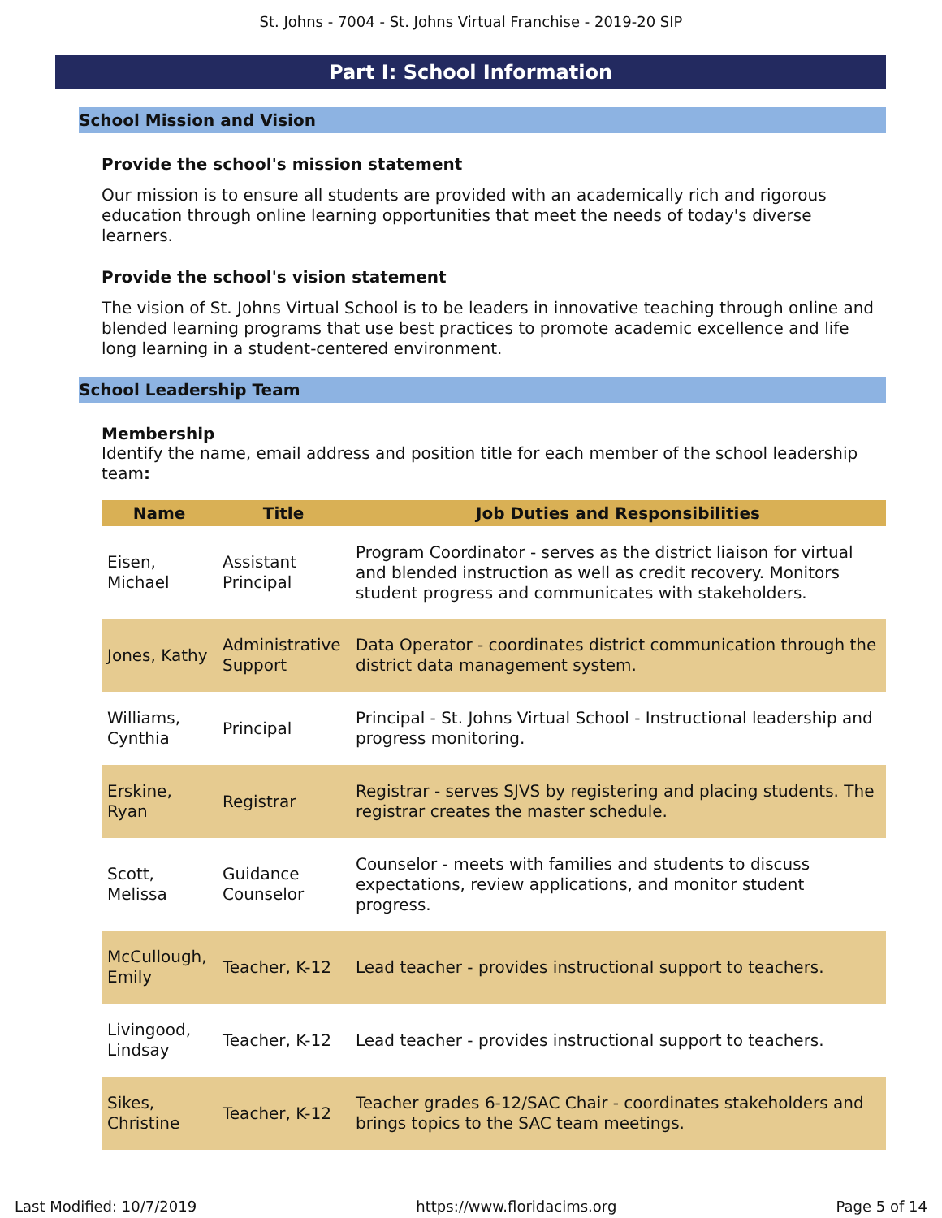St. Johns - 7004 - St. Johns Virtual Franchise - 2019-20 SIP
Part I: School Information
School Mission and Vision
Provide the school's mission statement
Our mission is to ensure all students are provided with an academically rich and rigorous education through online learning opportunities that meet the needs of today's diverse learners.
Provide the school's vision statement
The vision of St. Johns Virtual School is to be leaders in innovative teaching through online and blended learning programs that use best practices to promote academic excellence and life long learning in a student-centered environment.
School Leadership Team
Membership
Identify the name, email address and position title for each member of the school leadership team:
| Name | Title | Job Duties and Responsibilities |
| --- | --- | --- |
| Eisen, Michael | Assistant Principal | Program Coordinator - serves as the district liaison for virtual and blended instruction as well as credit recovery. Monitors student progress and communicates with stakeholders. |
| Jones, Kathy | Administrative Support | Data Operator - coordinates district communication through the district data management system. |
| Williams, Cynthia | Principal | Principal - St. Johns Virtual School - Instructional leadership and progress monitoring. |
| Erskine, Ryan | Registrar | Registrar - serves SJVS by registering and placing students. The registrar creates the master schedule. |
| Scott, Melissa | Guidance Counselor | Counselor - meets with families and students to discuss expectations, review applications, and monitor student progress. |
| McCullough, Emily | Teacher, K-12 | Lead teacher - provides instructional support to teachers. |
| Livingood, Lindsay | Teacher, K-12 | Lead teacher - provides instructional support to teachers. |
| Sikes, Christine | Teacher, K-12 | Teacher grades 6-12/SAC Chair - coordinates stakeholders and brings topics to the SAC team meetings. |
Last Modified: 10/7/2019 https://www.floridacims.org Page 5 of 14